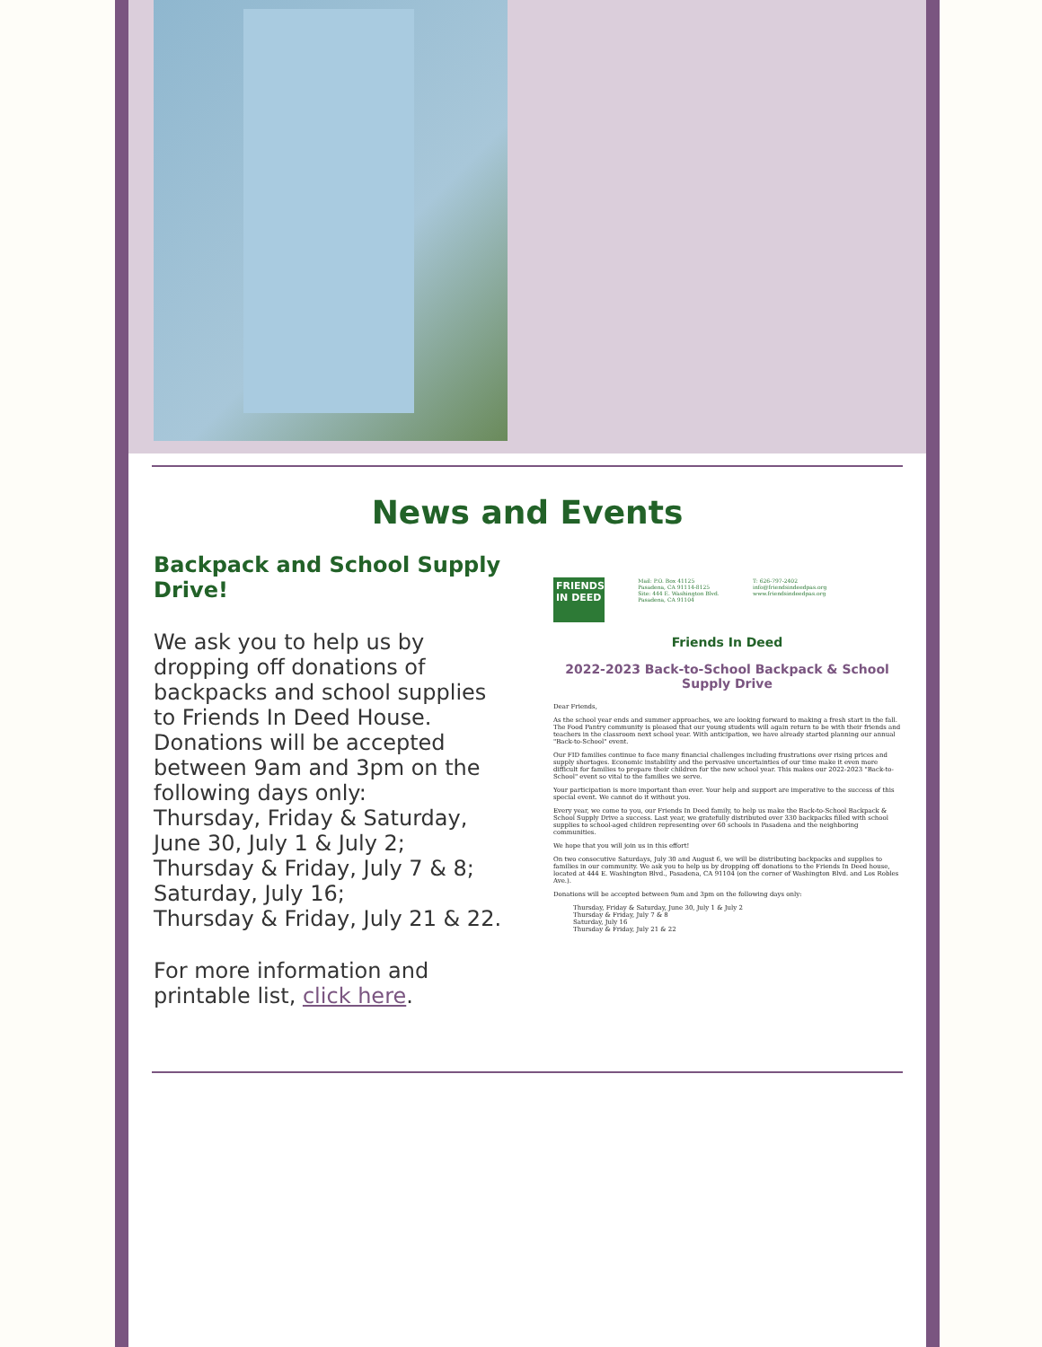News and Events
Backpack and School Supply Drive!
We ask you to help us by dropping off donations of backpacks and school supplies to Friends In Deed House. Donations will be accepted between 9am and 3pm on the following days only:
Thursday, Friday & Saturday, June 30, July 1 & July 2;
Thursday & Friday, July 7 & 8;
Saturday, July 16;
Thursday & Friday, July 21 & 22.
For more information and printable list, click here.
FRIENDS IN DEED Mail: P.O. Box 41125
Pasadena, CA 91114-8125
Site: 444 E. Washington Blvd.
Pasadena, CA 91104 T: 626-797-2402
info@friendsindeedpas.org
www.friendsindeedpas.org
Friends In Deed
2022-2023 Back-to-School Backpack & School Supply Drive
Dear Friends,
As the school year ends and summer approaches, we are looking forward to making a fresh start in the fall. The Food Pantry community is pleased that our young students will again return to be with their friends and teachers in the classroom next school year. With anticipation, we have already started planning our annual "Back-to-School" event.
Our FID families continue to face many financial challenges including frustrations over rising prices and supply shortages. Economic instability and the pervasive uncertainties of our time make it even more difficult for families to prepare their children for the new school year. This makes our 2022-2023 "Back-to-School" event so vital to the families we serve.
Your participation is more important than ever. Your help and support are imperative to the success of this special event. We cannot do it without you.
Every year, we come to you, our Friends In Deed family, to help us make the Back-to-School Backpack & School Supply Drive a success. Last year, we gratefully distributed over 330 backpacks filled with school supplies to school-aged children representing over 60 schools in Pasadena and the neighboring communities.
We hope that you will join us in this effort!
On two consecutive Saturdays, July 30 and August 6, we will be distributing backpacks and supplies to families in our community. We ask you to help us by dropping off donations to the Friends In Deed house, located at 444 E. Washington Blvd., Pasadena, CA 91104 (on the corner of Washington Blvd. and Los Robles Ave.).
Donations will be accepted between 9am and 3pm on the following days only:
Thursday, Friday & Saturday, June 30, July 1 & July 2
Thursday & Friday, July 7 & 8
Saturday, July 16
Thursday & Friday, July 21 & 22